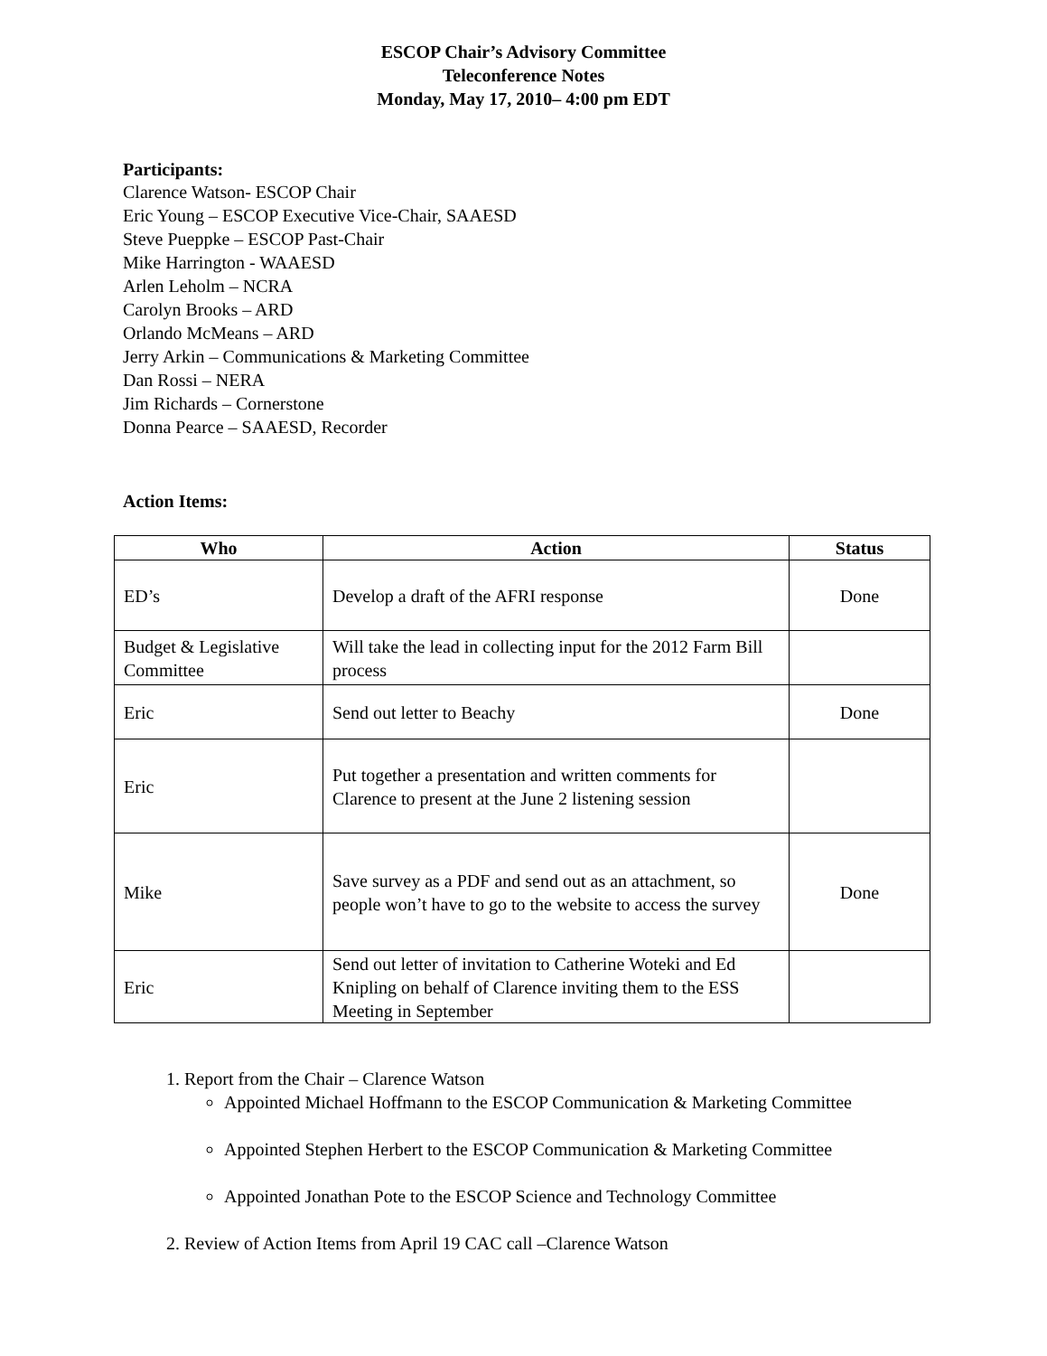ESCOP Chair’s Advisory Committee
Teleconference Notes
Monday, May 17, 2010– 4:00 pm EDT
Participants:
Clarence Watson- ESCOP Chair
Eric Young – ESCOP Executive Vice-Chair, SAAESD
Steve Pueppke – ESCOP Past-Chair
Mike Harrington - WAAESD
Arlen Leholm – NCRA
Carolyn Brooks – ARD
Orlando McMeans – ARD
Jerry Arkin – Communications & Marketing Committee
Dan Rossi – NERA
Jim Richards – Cornerstone
Donna Pearce – SAAESD, Recorder
Action Items:
| Who | Action | Status |
| --- | --- | --- |
| ED’s | Develop a draft of the AFRI response | Done |
| Budget & Legislative Committee | Will take the lead in collecting input for the 2012 Farm Bill process | |
| Eric | Send out letter to Beachy | Done |
| Eric | Put together a presentation and written comments for Clarence to present at the June 2 listening session | |
| Mike | Save survey as a PDF and send out as an attachment, so people won’t have to go to the website to access the survey | Done |
| Eric | Send out letter of invitation to Catherine Woteki and Ed Knipling on behalf of Clarence inviting them to the ESS Meeting in September | |
1. Report from the Chair – Clarence Watson
Appointed Michael Hoffmann to the ESCOP Communication & Marketing Committee
Appointed Stephen Herbert to the ESCOP Communication & Marketing Committee
Appointed Jonathan Pote to the ESCOP Science and Technology Committee
2. Review of Action Items from April 19 CAC call –Clarence Watson